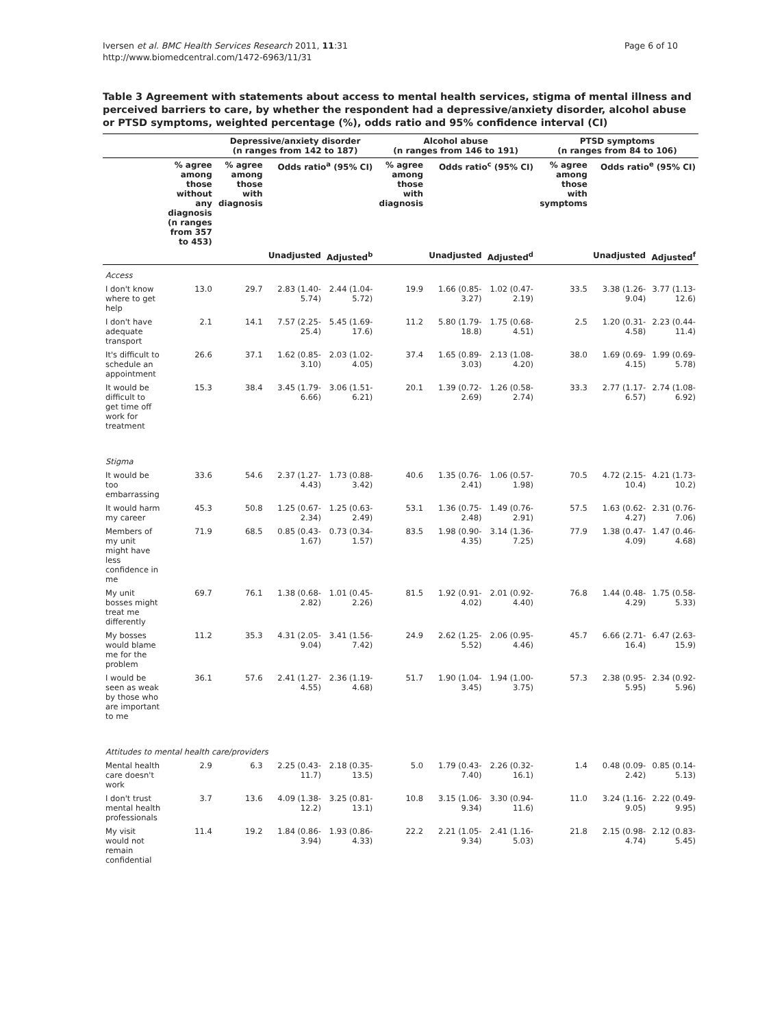Iversen et al. BMC Health Services Research 2011, 11:31
http://www.biomedcentral.com/1472-6963/11/31
Page 6 of 10
Table 3 Agreement with statements about access to mental health services, stigma of mental illness and perceived barriers to care, by whether the respondent had a depressive/anxiety disorder, alcohol abuse or PTSD symptoms, weighted percentage (%), odds ratio and 95% confidence interval (CI)
| | | Depressive/anxiety disorder (n ranges from 142 to 187) | | | Alcohol abuse (n ranges from 146 to 191) | | | PTSD symptoms (n ranges from 84 to 106) | | |
| --- | --- | --- | --- | --- | --- | --- | --- | --- | --- | --- |
| | % agree among those without any diagnosis (n ranges from 357 to 453) | % agree among those with diagnosis | Odds ratio<sup>a</sup> (95% CI) | | % agree among those with diagnosis | Odds ratio<sup>c</sup> (95% CI) | | % agree among those with symptoms | Odds ratio<sup>e</sup> (95% CI) | |
| | | | Unadjusted | Adjusted<sup>b</sup> | | Unadjusted | Adjusted<sup>d</sup> | | Unadjusted | Adjusted<sup>f</sup> |
| Access | | | | | | | | | | |
| I don't know where to get help | 13.0 | 29.7 | 2.83 (1.40-5.74) | 2.44 (1.04-5.72) | 19.9 | 1.66 (0.85-3.27) | 1.02 (0.47-2.19) | 33.5 | 3.38 (1.26-9.04) | 3.77 (1.13-12.6) |
| I don't have adequate transport | 2.1 | 14.1 | 7.57 (2.25-25.4) | 5.45 (1.69-17.6) | 11.2 | 5.80 (1.79-18.8) | 1.75 (0.68-4.51) | 2.5 | 1.20 (0.31-4.58) | 2.23 (0.44-11.4) |
| It's difficult to schedule an appointment | 26.6 | 37.1 | 1.62 (0.85-3.10) | 2.03 (1.02-4.05) | 37.4 | 1.65 (0.89-3.03) | 2.13 (1.08-4.20) | 38.0 | 1.69 (0.69-4.15) | 1.99 (0.69-5.78) |
| It would be difficult to get time off work for treatment | 15.3 | 38.4 | 3.45 (1.79-6.66) | 3.06 (1.51-6.21) | 20.1 | 1.39 (0.72-2.69) | 1.26 (0.58-2.74) | 33.3 | 2.77 (1.17-6.57) | 2.74 (1.08-6.92) |
| Stigma | | | | | | | | | | |
| It would be too embarrassing | 33.6 | 54.6 | 2.37 (1.27-4.43) | 1.73 (0.88-3.42) | 40.6 | 1.35 (0.76-2.41) | 1.06 (0.57-1.98) | 70.5 | 4.72 (2.15-10.4) | 4.21 (1.73-10.2) |
| It would harm my career | 45.3 | 50.8 | 1.25 (0.67-2.34) | 1.25 (0.63-2.49) | 53.1 | 1.36 (0.75-2.48) | 1.49 (0.76-2.91) | 57.5 | 1.63 (0.62-4.27) | 2.31 (0.76-7.06) |
| Members of my unit might have less confidence in me | 71.9 | 68.5 | 0.85 (0.43-1.67) | 0.73 (0.34-1.57) | 83.5 | 1.98 (0.90-4.35) | 3.14 (1.36-7.25) | 77.9 | 1.38 (0.47-4.09) | 1.47 (0.46-4.68) |
| My unit bosses might treat me differently | 69.7 | 76.1 | 1.38 (0.68-2.82) | 1.01 (0.45-2.26) | 81.5 | 1.92 (0.91-4.02) | 2.01 (0.92-4.40) | 76.8 | 1.44 (0.48-4.29) | 1.75 (0.58-5.33) |
| My bosses would blame me for the problem | 11.2 | 35.3 | 4.31 (2.05-9.04) | 3.41 (1.56-7.42) | 24.9 | 2.62 (1.25-5.52) | 2.06 (0.95-4.46) | 45.7 | 6.66 (2.71-16.4) | 6.47 (2.63-15.9) |
| I would be seen as weak by those who are important to me | 36.1 | 57.6 | 2.41 (1.27-4.55) | 2.36 (1.19-4.68) | 51.7 | 1.90 (1.04-3.45) | 1.94 (1.00-3.75) | 57.3 | 2.38 (0.95-5.95) | 2.34 (0.92-5.96) |
| Attitudes to mental health care/providers | | | | | | | | | | |
| Mental health care doesn't work | 2.9 | 6.3 | 2.25 (0.43-11.7) | 2.18 (0.35-13.5) | 5.0 | 1.79 (0.43-7.40) | 2.26 (0.32-16.1) | 1.4 | 0.48 (0.09-2.42) | 0.85 (0.14-5.13) |
| I don't trust mental health professionals | 3.7 | 13.6 | 4.09 (1.38-12.2) | 3.25 (0.81-13.1) | 10.8 | 3.15 (1.06-9.34) | 3.30 (0.94-11.6) | 11.0 | 3.24 (1.16-9.05) | 2.22 (0.49-9.95) |
| My visit would not remain confidential | 11.4 | 19.2 | 1.84 (0.86-3.94) | 1.93 (0.86-4.33) | 22.2 | 2.21 (1.05-9.34) | 2.41 (1.16-5.03) | 21.8 | 2.15 (0.98-4.74) | 2.12 (0.83-5.45) |